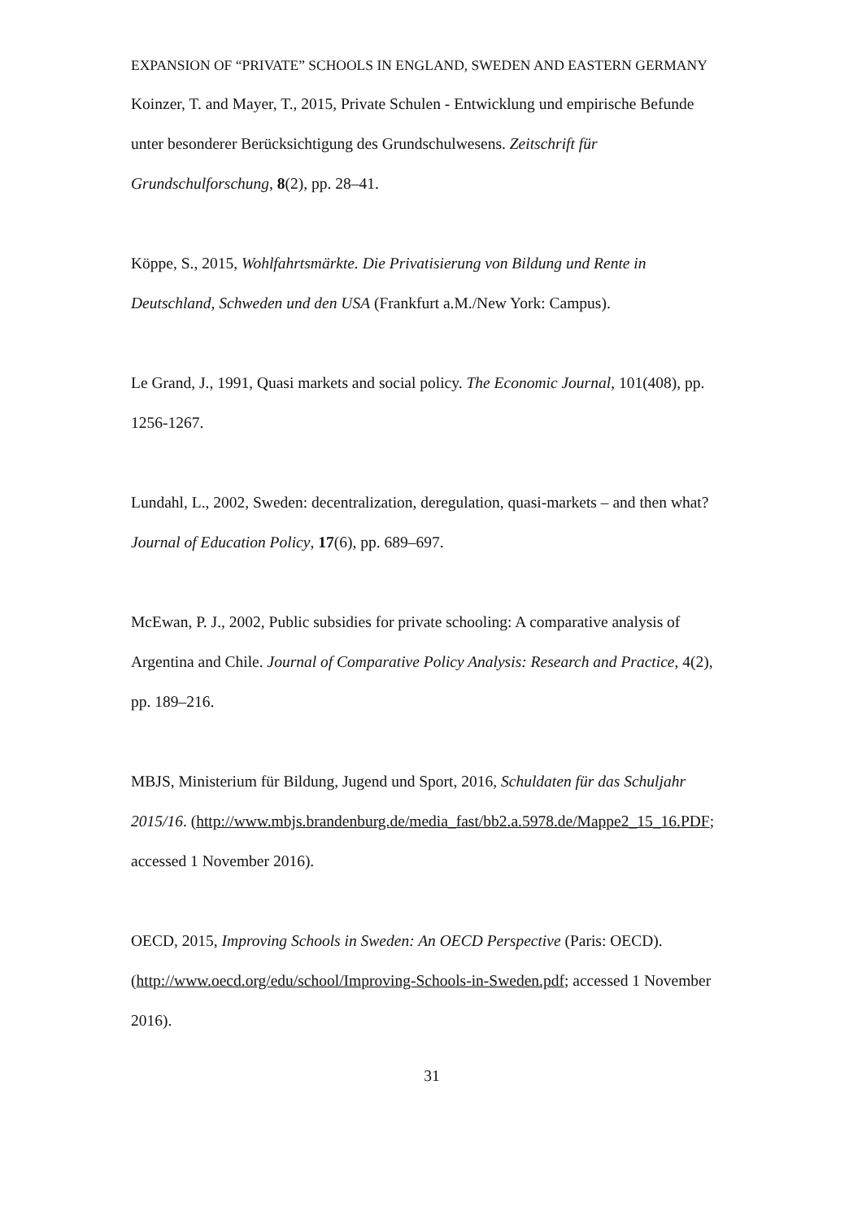EXPANSION OF “PRIVATE” SCHOOLS IN ENGLAND, SWEDEN AND EASTERN GERMANY
Koinzer, T. and Mayer, T., 2015, Private Schulen - Entwicklung und empirische Befunde unter besonderer Berücksichtigung des Grundschulwesens. Zeitschrift für Grundschulforschung, 8(2), pp. 28–41.
Köppe, S., 2015, Wohlfahrtsmärkte. Die Privatisierung von Bildung und Rente in Deutschland, Schweden und den USA (Frankfurt a.M./New York: Campus).
Le Grand, J., 1991, Quasi markets and social policy. The Economic Journal, 101(408), pp. 1256-1267.
Lundahl, L., 2002, Sweden: decentralization, deregulation, quasi-markets – and then what? Journal of Education Policy, 17(6), pp. 689–697.
McEwan, P. J., 2002, Public subsidies for private schooling: A comparative analysis of Argentina and Chile. Journal of Comparative Policy Analysis: Research and Practice, 4(2), pp. 189–216.
MBJS, Ministerium für Bildung, Jugend und Sport, 2016, Schuldaten für das Schuljahr 2015/16. (http://www.mbjs.brandenburg.de/media_fast/bb2.a.5978.de/Mappe2_15_16.PDF; accessed 1 November 2016).
OECD, 2015, Improving Schools in Sweden: An OECD Perspective (Paris: OECD). (http://www.oecd.org/edu/school/Improving-Schools-in-Sweden.pdf; accessed 1 November 2016).
31